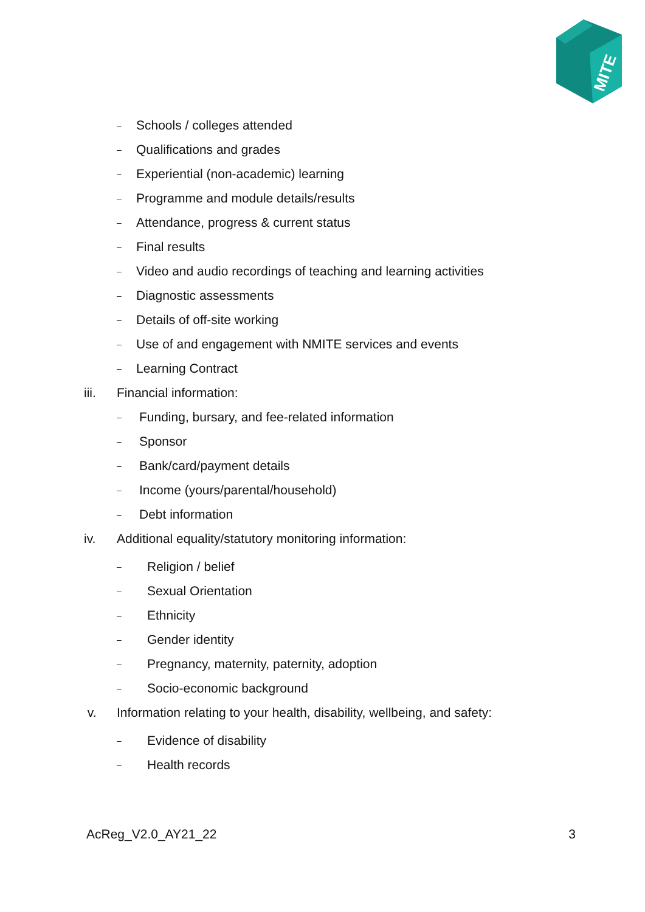MITE
– Schools / colleges attended
– Qualifications and grades
– Experiential (non-academic) learning
– Programme and module details/results
– Attendance, progress & current status
– Final results
– Video and audio recordings of teaching and learning activities
– Diagnostic assessments
– Details of off-site working
– Use of and engagement with NMITE services and events
– Learning Contract
iii. Financial information:
– Funding, bursary, and fee-related information
– Sponsor
– Bank/card/payment details
– Income (yours/parental/household)
– Debt information
iv. Additional equality/statutory monitoring information:
– Religion / belief
– Sexual Orientation
– Ethnicity
– Gender identity
– Pregnancy, maternity, paternity, adoption
– Socio-economic background
v. Information relating to your health, disability, wellbeing, and safety:
– Evidence of disability
– Health records
AcReg_V2.0_AY21_22 3